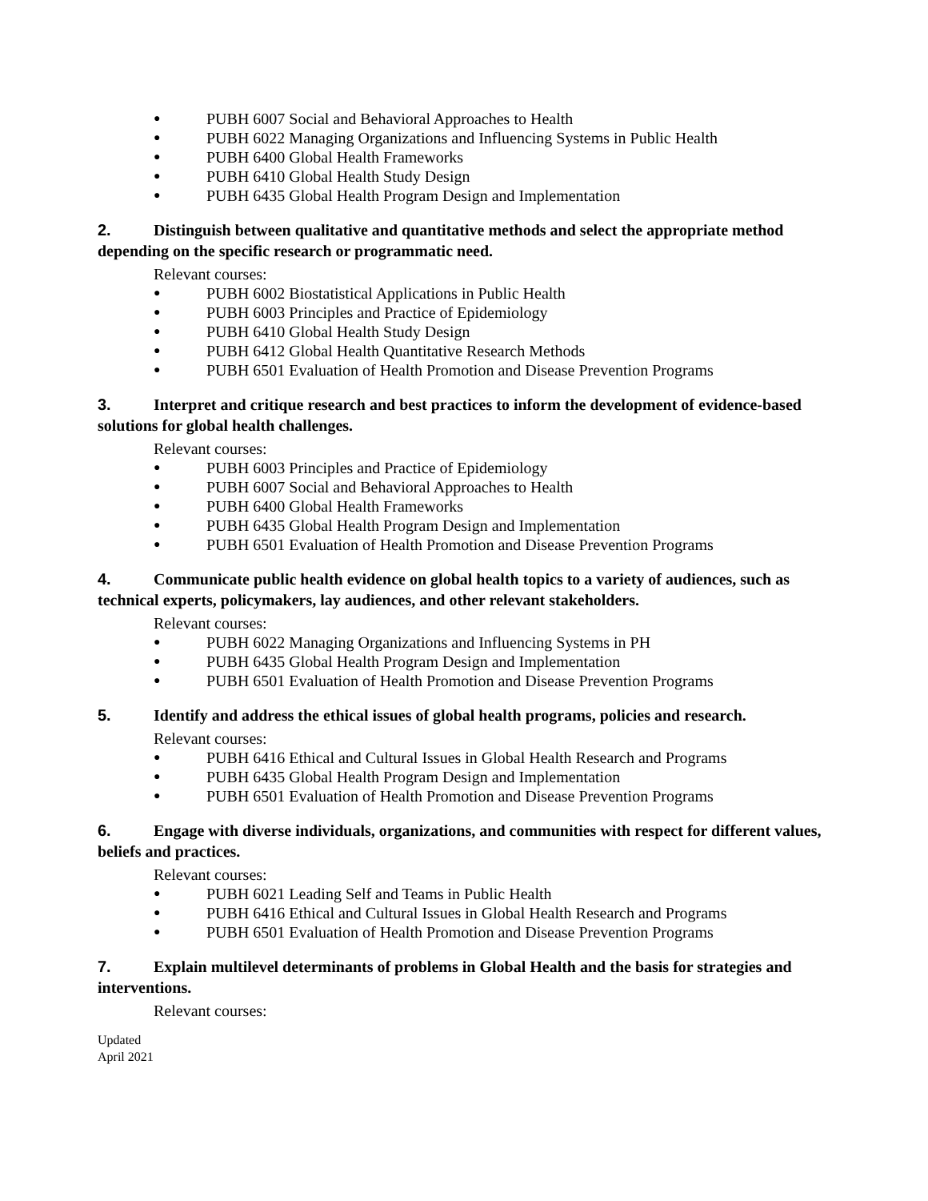● PUBH 6007 Social and Behavioral Approaches to Health
● PUBH 6022 Managing Organizations and Influencing Systems in Public Health
● PUBH 6400 Global Health Frameworks
● PUBH 6410 Global Health Study Design
● PUBH 6435 Global Health Program Design and Implementation
2. Distinguish between qualitative and quantitative methods and select the appropriate method depending on the specific research or programmatic need.
Relevant courses:
● PUBH 6002 Biostatistical Applications in Public Health
● PUBH 6003 Principles and Practice of Epidemiology
● PUBH 6410 Global Health Study Design
● PUBH 6412 Global Health Quantitative Research Methods
● PUBH 6501 Evaluation of Health Promotion and Disease Prevention Programs
3. Interpret and critique research and best practices to inform the development of evidence-based solutions for global health challenges.
Relevant courses:
● PUBH 6003 Principles and Practice of Epidemiology
● PUBH 6007 Social and Behavioral Approaches to Health
● PUBH 6400 Global Health Frameworks
● PUBH 6435 Global Health Program Design and Implementation
● PUBH 6501 Evaluation of Health Promotion and Disease Prevention Programs
4. Communicate public health evidence on global health topics to a variety of audiences, such as technical experts, policymakers, lay audiences, and other relevant stakeholders.
Relevant courses:
● PUBH 6022 Managing Organizations and Influencing Systems in PH
● PUBH 6435 Global Health Program Design and Implementation
● PUBH 6501 Evaluation of Health Promotion and Disease Prevention Programs
5. Identify and address the ethical issues of global health programs, policies and research.
Relevant courses:
● PUBH 6416 Ethical and Cultural Issues in Global Health Research and Programs
● PUBH 6435 Global Health Program Design and Implementation
● PUBH 6501 Evaluation of Health Promotion and Disease Prevention Programs
6. Engage with diverse individuals, organizations, and communities with respect for different values, beliefs and practices.
Relevant courses:
● PUBH 6021 Leading Self and Teams in Public Health
● PUBH 6416 Ethical and Cultural Issues in Global Health Research and Programs
● PUBH 6501 Evaluation of Health Promotion and Disease Prevention Programs
7. Explain multilevel determinants of problems in Global Health and the basis for strategies and interventions.
Relevant courses:
Updated
April 2021